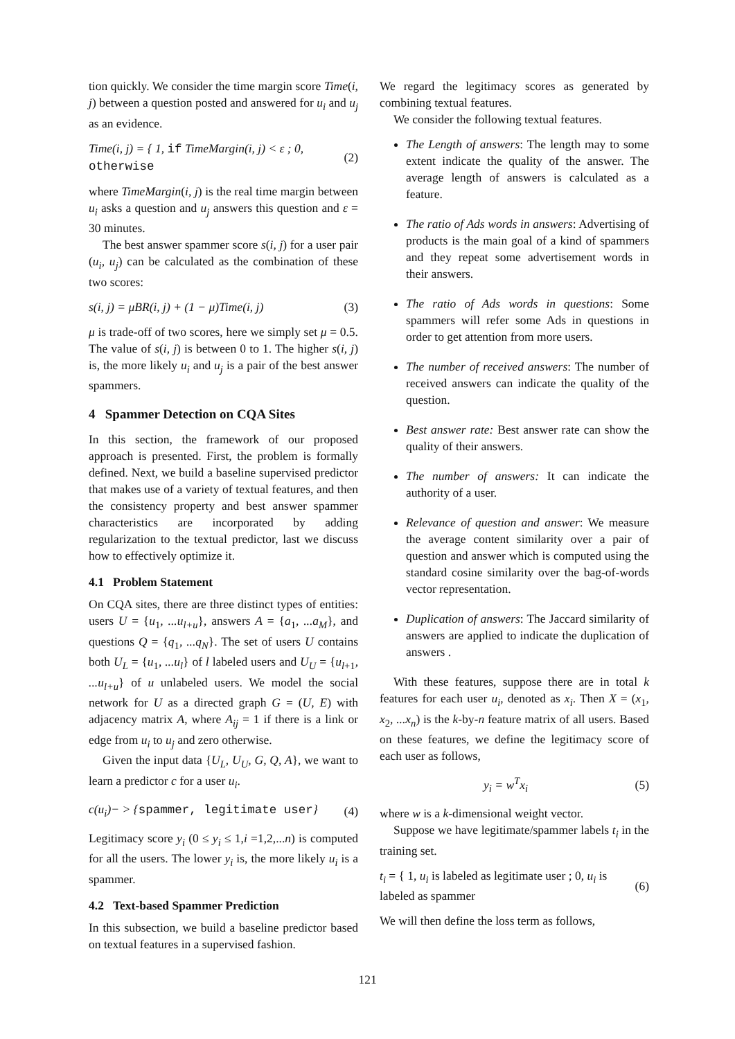tion quickly. We consider the time margin score Time(i, j) between a question posted and answered for u<sub>i</sub> and u<sub>j</sub> as an evidence.
Time(i, j) = { 1, if TimeMargin(i, j) < ε ; 0, otherwise (2)
where TimeMargin(i, j) is the real time margin between u<sub>i</sub> asks a question and u<sub>j</sub> answers this question and ε = 30 minutes.
The best answer spammer score s(i, j) for a user pair (u<sub>i</sub>, u<sub>j</sub>) can be calculated as the combination of these two scores:
s(i, j) = μBR(i, j) + (1 − μ)Time(i, j) (3)
μ is trade-off of two scores, here we simply set μ = 0.5. The value of s(i, j) is between 0 to 1. The higher s(i, j) is, the more likely u<sub>i</sub> and u<sub>j</sub> is a pair of the best answer spammers.
4 Spammer Detection on CQA Sites
In this section, the framework of our proposed approach is presented. First, the problem is formally defined. Next, we build a baseline supervised predictor that makes use of a variety of textual features, and then the consistency property and best answer spammer characteristics are incorporated by adding regularization to the textual predictor, last we discuss how to effectively optimize it.
4.1 Problem Statement
On CQA sites, there are three distinct types of entities: users U = {u<sub>1</sub>, ...u<sub>l+u</sub>}, answers A = {a<sub>1</sub>, ...a<sub>M</sub>}, and questions Q = {q<sub>1</sub>, ...q<sub>N</sub>}. The set of users U contains both U<sub>L</sub> = {u<sub>1</sub>, ...u<sub>l</sub>} of l labeled users and U<sub>U</sub> = {u<sub>l+1</sub>, ...u<sub>l+u</sub>} of u unlabeled users. We model the social network for U as a directed graph G = (U, E) with adjacency matrix A, where A<sub>ij</sub> = 1 if there is a link or edge from u<sub>i</sub> to u<sub>j</sub> and zero otherwise.
Given the input data {U<sub>L</sub>, U<sub>U</sub>, G, Q, A}, we want to learn a predictor c for a user u<sub>i</sub>.
c(u<sub>i</sub>)− > {spammer, legitimate user} (4)
Legitimacy score y<sub>i</sub> (0 ≤ y<sub>i</sub> ≤ 1,i =1,2,...n) is computed for all the users. The lower y<sub>i</sub> is, the more likely u<sub>i</sub> is a spammer.
4.2 Text-based Spammer Prediction
In this subsection, we build a baseline predictor based on textual features in a supervised fashion.
We regard the legitimacy scores as generated by combining textual features.
We consider the following textual features.
The Length of answers: The length may to some extent indicate the quality of the answer. The average length of answers is calculated as a feature.
The ratio of Ads words in answers: Advertising of products is the main goal of a kind of spammers and they repeat some advertisement words in their answers.
The ratio of Ads words in questions: Some spammers will refer some Ads in questions in order to get attention from more users.
The number of received answers: The number of received answers can indicate the quality of the question.
Best answer rate: Best answer rate can show the quality of their answers.
The number of answers: It can indicate the authority of a user.
Relevance of question and answer: We measure the average content similarity over a pair of question and answer which is computed using the standard cosine similarity over the bag-of-words vector representation.
Duplication of answers: The Jaccard similarity of answers are applied to indicate the duplication of answers .
With these features, suppose there are in total k features for each user u<sub>i</sub>, denoted as x<sub>i</sub>. Then X = (x<sub>1</sub>, x<sub>2</sub>, ...x<sub>n</sub>) is the k-by-n feature matrix of all users. Based on these features, we define the legitimacy score of each user as follows,
y<sub>i</sub> = w<sup>T</sup>x<sub>i</sub> (5)
where w is a k-dimensional weight vector.
Suppose we have legitimate/spammer labels t<sub>i</sub> in the training set.
t<sub>i</sub> = { 1, u<sub>i</sub> is labeled as legitimate user ; 0, u<sub>i</sub> is labeled as spammer (6)
We will then define the loss term as follows,
121